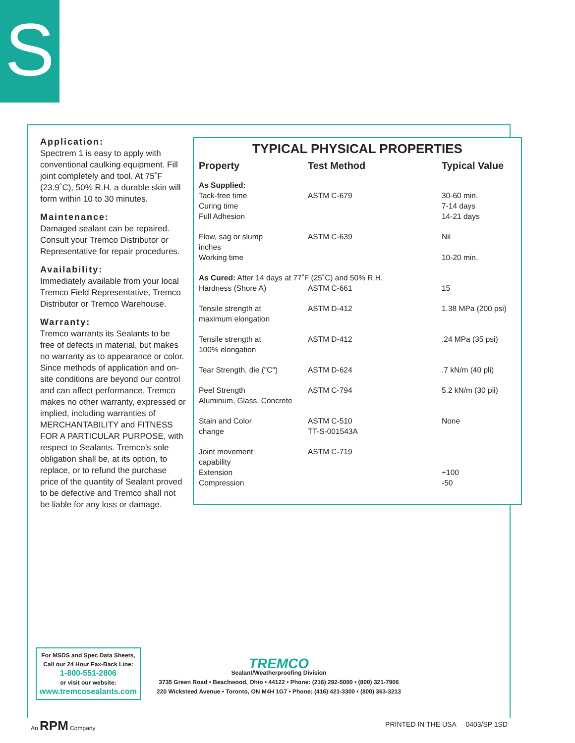S
Application:
Spectrem 1 is easy to apply with conventional caulking equipment. Fill joint completely and tool. At 75˚F (23.9˚C), 50% R.H. a durable skin will form within 10 to 30 minutes.
Maintenance:
Damaged sealant can be repaired. Consult your Tremco Distributor or Representative for repair procedures.
Availability:
Immediately available from your local Tremco Field Representative, Tremco Distributor or Tremco Warehouse.
Warranty:
Tremco warrants its Sealants to be free of defects in material, but makes no warranty as to appearance or color. Since methods of application and on-site conditions are beyond our control and can affect performance, Tremco makes no other warranty, expressed or implied, including warranties of MERCHANTABILITY and FITNESS FOR A PARTICULAR PURPOSE, with respect to Sealants. Tremco’s sole obligation shall be, at its option, to replace, or to refund the purchase price of the quantity of Sealant proved to be defective and Tremco shall not be liable for any loss or damage.
TYPICAL PHYSICAL PROPERTIES
| Property | Test Method | Typical Value |
| --- | --- | --- |
| As Supplied: Tack-free time Curing time Full Adhesion | ASTM C-679 | 30-60 min. 7-14 days 14-21 days |
| Flow, sag or slump inches Working time | ASTM C-639 | Nil 10-20 min. |
| As Cured: After 14 days at 77˚F (25˚C) and 50% R.H. | | |
| Hardness (Shore A) | ASTM C-661 | 15 |
| Tensile strength at maximum elongation | ASTM D-412 | 1.38 MPa (200 psi) |
| Tensile strength at 100% elongation | ASTM D-412 | .24 MPa (35 psi) |
| Tear Strength, die ("C") | ASTM D-624 | .7 kN/m (40 pli) |
| Peel Strength Aluminum, Glass, Concrete | ASTM C-794 | 5.2 kN/m (30 pli) |
| Stain and Color change | ASTM C-510 TT-S-001543A | None |
| Joint movement capability Extension Compression | ASTM C-719 | +100 -50 |
For MSDS and Spec Data Sheets,
Call our 24 Hour Fax-Back Line:
1-800-551-2806
or visit our website:
www.tremcosealants.com
TREMCO
Sealant/Weatherproofing Division
3735 Green Road • Beachwood, Ohio • 44122 • Phone: (216) 292-5000 • (800) 321-7906
220 Wicksteed Avenue • Toronto, ON M4H 1G7 • Phone: (416) 421-3300 • (800) 363-3213
An RPM Company
PRINTED IN THE USA 0403/SP 1SD